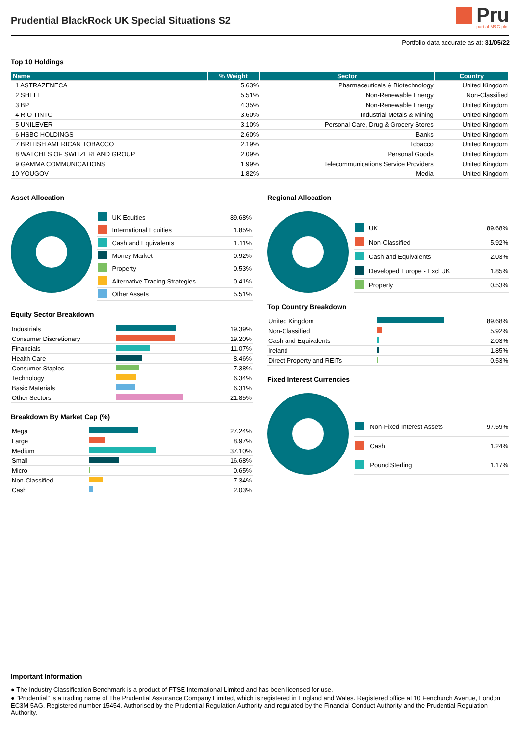Prudential BlackRock UK Special Situations S2
Pru
part of M&G plc
Portfolio data accurate as at: 31/05/22
Top 10 Holdings
| Name | % Weight | Sector | Country |
| --- | --- | --- | --- |
| 1 ASTRAZENECA | 5.63% | Pharmaceuticals & Biotechnology | United Kingdom |
| 2 SHELL | 5.51% | Non-Renewable Energy | Non-Classified |
| 3 BP | 4.35% | Non-Renewable Energy | United Kingdom |
| 4 RIO TINTO | 3.60% | Industrial Metals & Mining | United Kingdom |
| 5 UNILEVER | 3.10% | Personal Care, Drug & Grocery Stores | United Kingdom |
| 6 HSBC HOLDINGS | 2.60% | Banks | United Kingdom |
| 7 BRITISH AMERICAN TOBACCO | 2.19% | Tobacco | United Kingdom |
| 8 WATCHES OF SWITZERLAND GROUP | 2.09% | Personal Goods | United Kingdom |
| 9 GAMMA COMMUNICATIONS | 1.99% | Telecommunications Service Providers | United Kingdom |
| 10 YOUGOV | 1.82% | Media | United Kingdom |
Asset Allocation
| | UK Equities | 89.68% |
| | International Equities | 1.85% |
| | Cash and Equivalents | 1.11% |
| | Money Market | 0.92% |
| | Property | 0.53% |
| | Alternative Trading Strategies | 0.41% |
| | Other Assets | 5.51% |
Equity Sector Breakdown
| Industrials | | 19.39% |
| Consumer Discretionary | | 19.20% |
| Financials | | 11.07% |
| Health Care | | 8.46% |
| Consumer Staples | | 7.38% |
| Technology | | 6.34% |
| Basic Materials | | 6.31% |
| Other Sectors | | 21.85% |
Breakdown By Market Cap (%)
| Mega | | 27.24% |
| Large | | 8.97% |
| Medium | | 37.10% |
| Small | | 16.68% |
| Micro | | 0.65% |
| Non-Classified | | 7.34% |
| Cash | | 2.03% |
Regional Allocation
| | UK | 89.68% |
| | Non-Classified | 5.92% |
| | Cash and Equivalents | 2.03% |
| | Developed Europe - Excl UK | 1.85% |
| | Property | 0.53% |
Top Country Breakdown
| United Kingdom | | 89.68% |
| Non-Classified | | 5.92% |
| Cash and Equivalents | | 2.03% |
| Ireland | | 1.85% |
| Direct Property and REITs | | 0.53% |
Fixed Interest Currencies
| | Non-Fixed Interest Assets | 97.59% |
| | Cash | 1.24% |
| | Pound Sterling | 1.17% |
Important Information
● The Industry Classification Benchmark is a product of FTSE International Limited and has been licensed for use.
● "Prudential" is a trading name of The Prudential Assurance Company Limited, which is registered in England and Wales. Registered office at 10 Fenchurch Avenue, London EC3M 5AG. Registered number 15454. Authorised by the Prudential Regulation Authority and regulated by the Financial Conduct Authority and the Prudential Regulation Authority.